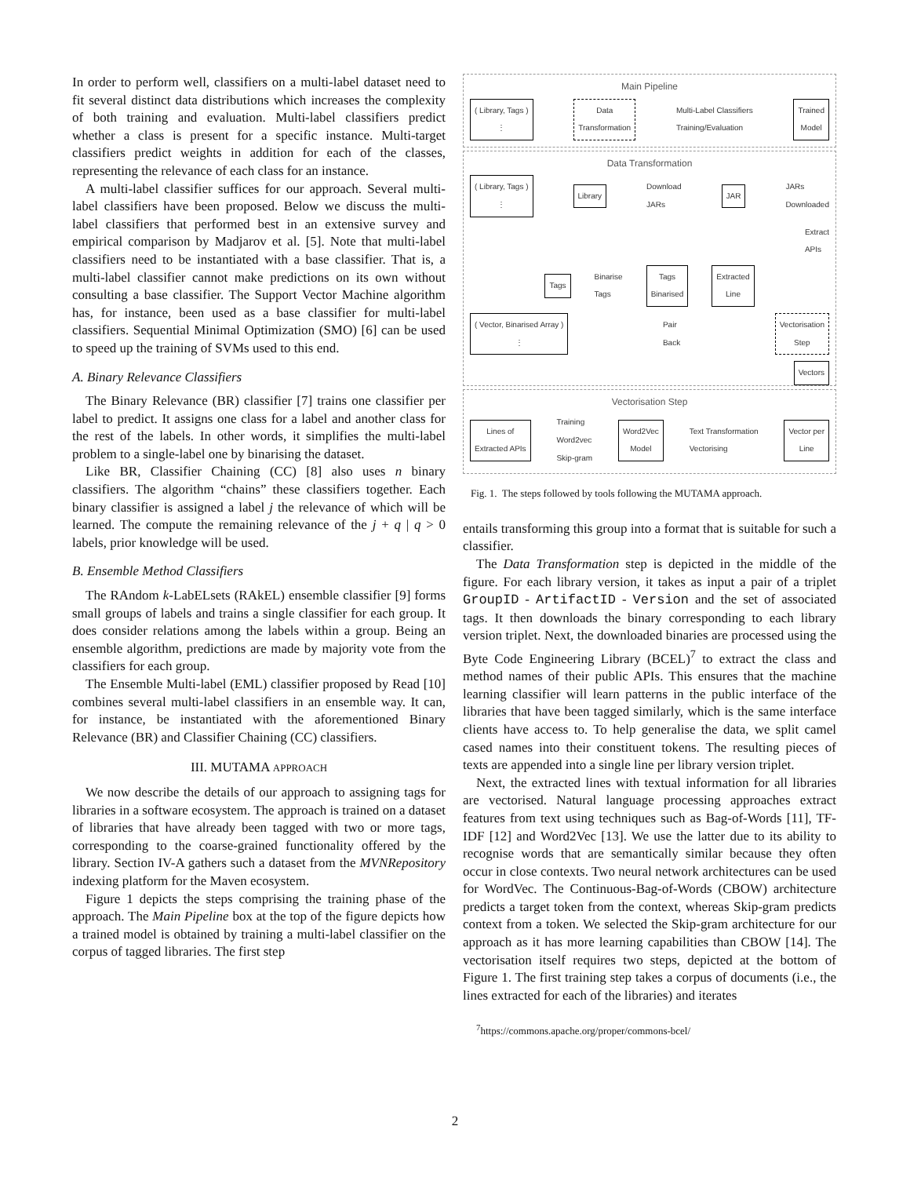In order to perform well, classifiers on a multi-label dataset need to fit several distinct data distributions which increases the complexity of both training and evaluation. Multi-label classifiers predict whether a class is present for a specific instance. Multi-target classifiers predict weights in addition for each of the classes, representing the relevance of each class for an instance.
A multi-label classifier suffices for our approach. Several multi-label classifiers have been proposed. Below we discuss the multi-label classifiers that performed best in an extensive survey and empirical comparison by Madjarov et al. [5]. Note that multi-label classifiers need to be instantiated with a base classifier. That is, a multi-label classifier cannot make predictions on its own without consulting a base classifier. The Support Vector Machine algorithm has, for instance, been used as a base classifier for multi-label classifiers. Sequential Minimal Optimization (SMO) [6] can be used to speed up the training of SVMs used to this end.
A. Binary Relevance Classifiers
The Binary Relevance (BR) classifier [7] trains one classifier per label to predict. It assigns one class for a label and another class for the rest of the labels. In other words, it simplifies the multi-label problem to a single-label one by binarising the dataset.
Like BR, Classifier Chaining (CC) [8] also uses n binary classifiers. The algorithm “chains” these classifiers together. Each binary classifier is assigned a label j the relevance of which will be learned. The compute the remaining relevance of the j + q | q > 0 labels, prior knowledge will be used.
B. Ensemble Method Classifiers
The RAndom k-LabELsets (RAkEL) ensemble classifier [9] forms small groups of labels and trains a single classifier for each group. It does consider relations among the labels within a group. Being an ensemble algorithm, predictions are made by majority vote from the classifiers for each group.
The Ensemble Multi-label (EML) classifier proposed by Read [10] combines several multi-label classifiers in an ensemble way. It can, for instance, be instantiated with the aforementioned Binary Relevance (BR) and Classifier Chaining (CC) classifiers.
III. MUTAMA APPROACH
We now describe the details of our approach to assigning tags for libraries in a software ecosystem. The approach is trained on a dataset of libraries that have already been tagged with two or more tags, corresponding to the coarse-grained functionality offered by the library. Section IV-A gathers such a dataset from the MVNRepository indexing platform for the Maven ecosystem.
Figure 1 depicts the steps comprising the training phase of the approach. The Main Pipeline box at the top of the figure depicts how a trained model is obtained by training a multi-label classifier on the corpus of tagged libraries. The first step
Main Pipeline
( Library, Tags )
⋮ Data
Transformation Multi-Label Classifiers
Training/Evaluation Trained
Model
Data Transformation
( Library, Tags )
⋮ Library Download
JARs JAR JARs
Downloaded
Extract
APIs
Tags Binarise
Tags Tags
Binarised Extracted
Line
( Vector, Binarised Array )
⋮ Pair
Back Vectorisation
Step
Vectors
Vectorisation Step
Lines of
Extracted APIs Training
Word2vec
Skip-gram Word2Vec
Model Text Transformation
Vectorising Vector per
Line
Fig. 1. The steps followed by tools following the MUTAMA approach.
entails transforming this group into a format that is suitable for such a classifier.
The Data Transformation step is depicted in the middle of the figure. For each library version, it takes as input a pair of a triplet GroupID - ArtifactID - Version and the set of associated tags. It then downloads the binary corresponding to each library version triplet. Next, the downloaded binaries are processed using the Byte Code Engineering Library (BCEL)<sup>7</sup> to extract the class and method names of their public APIs. This ensures that the machine learning classifier will learn patterns in the public interface of the libraries that have been tagged similarly, which is the same interface clients have access to. To help generalise the data, we split camel cased names into their constituent tokens. The resulting pieces of texts are appended into a single line per library version triplet.
Next, the extracted lines with textual information for all libraries are vectorised. Natural language processing approaches extract features from text using techniques such as Bag-of-Words [11], TF-IDF [12] and Word2Vec [13]. We use the latter due to its ability to recognise words that are semantically similar because they often occur in close contexts. Two neural network architectures can be used for WordVec. The Continuous-Bag-of-Words (CBOW) architecture predicts a target token from the context, whereas Skip-gram predicts context from a token. We selected the Skip-gram architecture for our approach as it has more learning capabilities than CBOW [14]. The vectorisation itself requires two steps, depicted at the bottom of Figure 1. The first training step takes a corpus of documents (i.e., the lines extracted for each of the libraries) and iterates
<sup>7</sup> https://commons.apache.org/proper/commons-bcel/
2